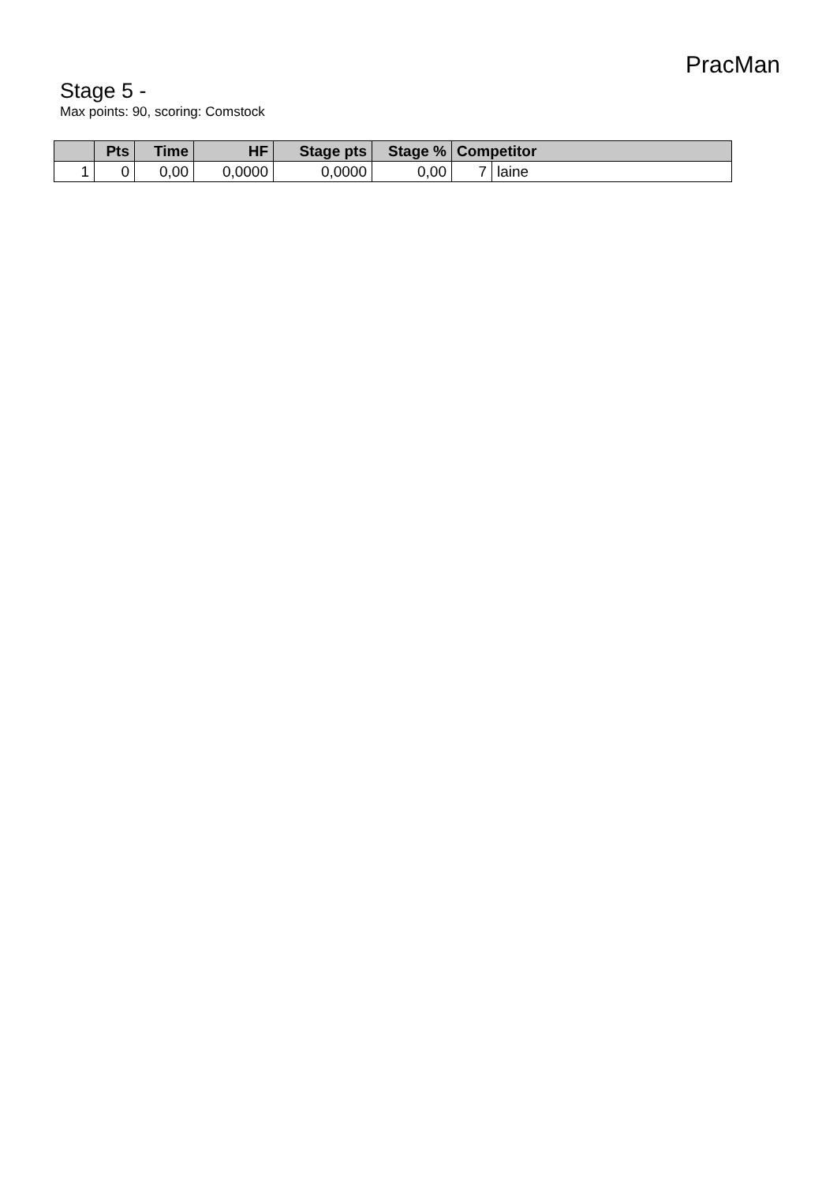PracMan
Stage 5 -
Max points: 90, scoring: Comstock
| | Pts | Time | HF | Stage pts | Stage % | Competitor | |
| --- | --- | --- | --- | --- | --- | --- | --- |
| 1 | 0 | 0,00 | 0,0000 | 0,0000 | 0,00 | 7 | laine |